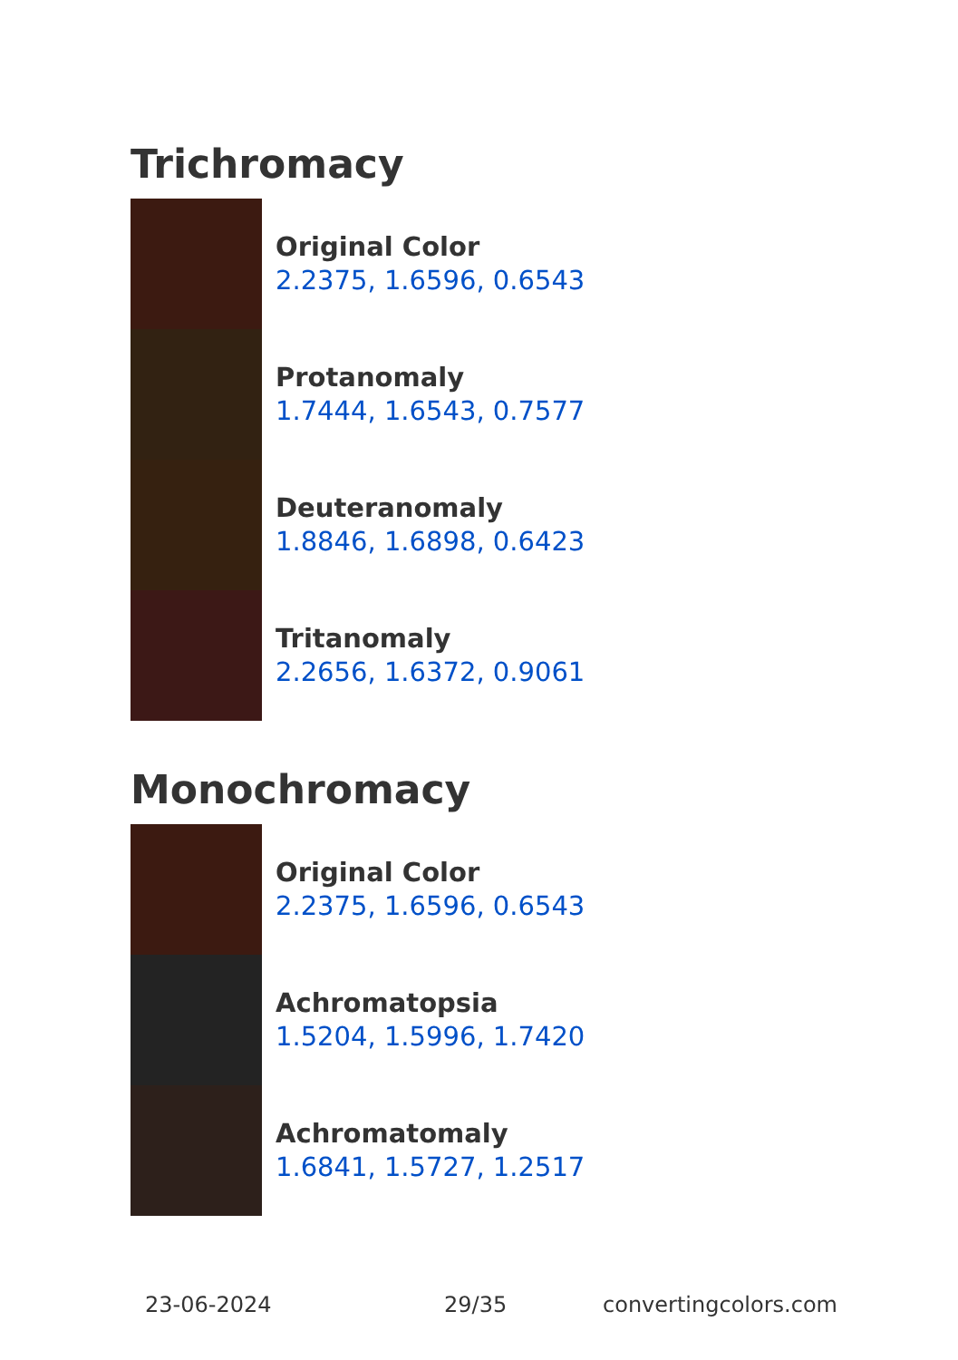Trichromacy
Original Color
2.2375, 1.6596, 0.6543
Protanomaly
1.7444, 1.6543, 0.7577
Deuteranomaly
1.8846, 1.6898, 0.6423
Tritanomaly
2.2656, 1.6372, 0.9061
Monochromacy
Original Color
2.2375, 1.6596, 0.6543
Achromatopsia
1.5204, 1.5996, 1.7420
Achromatomaly
1.6841, 1.5727, 1.2517
23-06-2024 29/35 convertingcolors.com